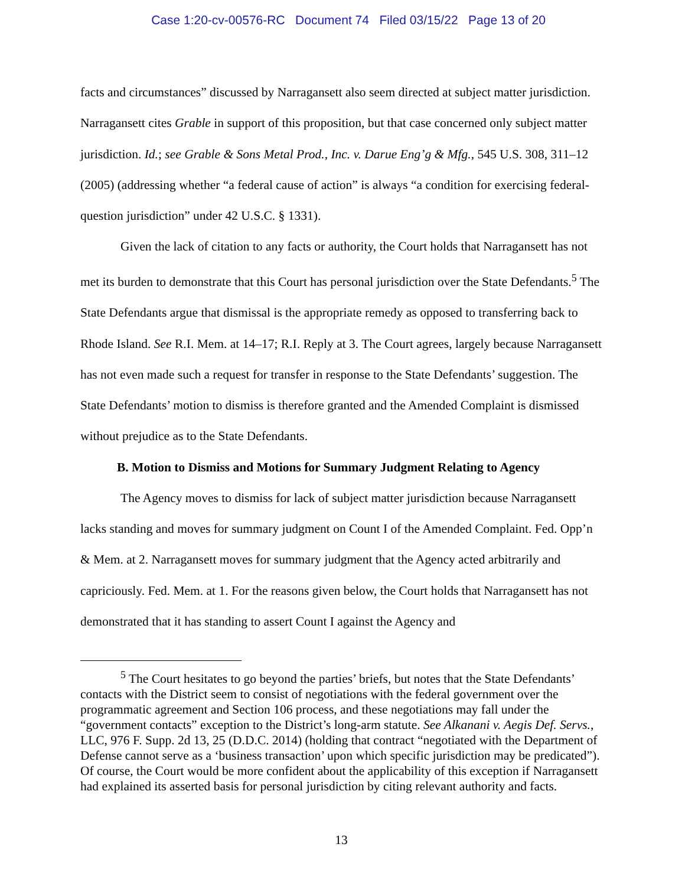Case 1:20-cv-00576-RC Document 74 Filed 03/15/22 Page 13 of 20
facts and circumstances” discussed by Narragansett also seem directed at subject matter jurisdiction. Narragansett cites Grable in support of this proposition, but that case concerned only subject matter jurisdiction. Id.; see Grable & Sons Metal Prod., Inc. v. Darue Eng’g & Mfg., 545 U.S. 308, 311–12 (2005) (addressing whether “a federal cause of action” is always “a condition for exercising federal-question jurisdiction” under 42 U.S.C. § 1331).
Given the lack of citation to any facts or authority, the Court holds that Narragansett has not met its burden to demonstrate that this Court has personal jurisdiction over the State Defendants.<sup>5</sup> The State Defendants argue that dismissal is the appropriate remedy as opposed to transferring back to Rhode Island. See R.I. Mem. at 14–17; R.I. Reply at 3. The Court agrees, largely because Narragansett has not even made such a request for transfer in response to the State Defendants’ suggestion. The State Defendants’ motion to dismiss is therefore granted and the Amended Complaint is dismissed without prejudice as to the State Defendants.
B. Motion to Dismiss and Motions for Summary Judgment Relating to Agency
The Agency moves to dismiss for lack of subject matter jurisdiction because Narragansett lacks standing and moves for summary judgment on Count I of the Amended Complaint. Fed. Opp’n & Mem. at 2. Narragansett moves for summary judgment that the Agency acted arbitrarily and capriciously. Fed. Mem. at 1. For the reasons given below, the Court holds that Narragansett has not demonstrated that it has standing to assert Count I against the Agency and
<sup>5</sup> The Court hesitates to go beyond the parties’ briefs, but notes that the State Defendants’ contacts with the District seem to consist of negotiations with the federal government over the programmatic agreement and Section 106 process, and these negotiations may fall under the “government contacts” exception to the District’s long-arm statute. See Alkanani v. Aegis Def. Servs., LLC, 976 F. Supp. 2d 13, 25 (D.D.C. 2014) (holding that contract “negotiated with the Department of Defense cannot serve as a ‘business transaction’ upon which specific jurisdiction may be predicated”). Of course, the Court would be more confident about the applicability of this exception if Narragansett had explained its asserted basis for personal jurisdiction by citing relevant authority and facts.
13